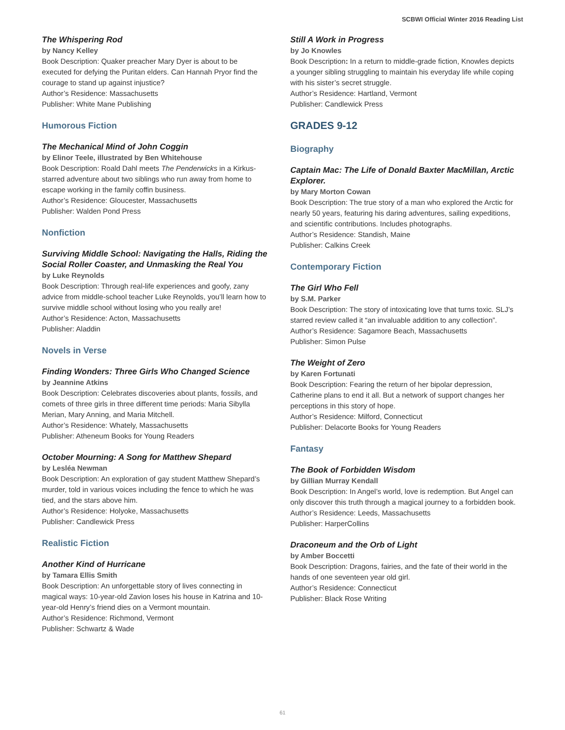SCBWI Official Winter 2016 Reading List
The Whispering Rod
by Nancy Kelley
Book Description: Quaker preacher Mary Dyer is about to be executed for defying the Puritan elders. Can Hannah Pryor find the courage to stand up against injustice?
Author’s Residence: Massachusetts
Publisher: White Mane Publishing
Humorous Fiction
The Mechanical Mind of John Coggin
by Elinor Teele, illustrated by Ben Whitehouse
Book Description: Roald Dahl meets The Penderwicks in a Kirkus-starred adventure about two siblings who run away from home to escape working in the family coffin business.
Author’s Residence: Gloucester, Massachusetts
Publisher: Walden Pond Press
Nonfiction
Surviving Middle School: Navigating the Halls, Riding the Social Roller Coaster, and Unmasking the Real You
by Luke Reynolds
Book Description: Through real-life experiences and goofy, zany advice from middle-school teacher Luke Reynolds, you’ll learn how to survive middle school without losing who you really are!
Author’s Residence: Acton, Massachusetts
Publisher: Aladdin
Novels in Verse
Finding Wonders: Three Girls Who Changed Science
by Jeannine Atkins
Book Description: Celebrates discoveries about plants, fossils, and comets of three girls in three different time periods: Maria Sibylla Merian, Mary Anning, and Maria Mitchell.
Author’s Residence: Whately, Massachusetts
Publisher: Atheneum Books for Young Readers
October Mourning: A Song for Matthew Shepard
by Lesléa Newman
Book Description: An exploration of gay student Matthew Shepard’s murder, told in various voices including the fence to which he was tied, and the stars above him.
Author’s Residence: Holyoke, Massachusetts
Publisher: Candlewick Press
Realistic Fiction
Another Kind of Hurricane
by Tamara Ellis Smith
Book Description: An unforgettable story of lives connecting in magical ways: 10-year-old Zavion loses his house in Katrina and 10-year-old Henry’s friend dies on a Vermont mountain.
Author’s Residence: Richmond, Vermont
Publisher: Schwartz & Wade
Still A Work in Progress
by Jo Knowles
Book Description: In a return to middle-grade fiction, Knowles depicts a younger sibling struggling to maintain his everyday life while coping with his sister’s secret struggle.
Author’s Residence: Hartland, Vermont
Publisher: Candlewick Press
GRADES 9-12
Biography
Captain Mac: The Life of Donald Baxter MacMillan, Arctic Explorer.
by Mary Morton Cowan
Book Description: The true story of a man who explored the Arctic for nearly 50 years, featuring his daring adventures, sailing expeditions, and scientific contributions. Includes photographs.
Author’s Residence: Standish, Maine
Publisher: Calkins Creek
Contemporary Fiction
The Girl Who Fell
by S.M. Parker
Book Description: The story of intoxicating love that turns toxic. SLJ’s starred review called it “an invaluable addition to any collection”.
Author’s Residence: Sagamore Beach, Massachusetts
Publisher: Simon Pulse
The Weight of Zero
by Karen Fortunati
Book Description: Fearing the return of her bipolar depression, Catherine plans to end it all. But a network of support changes her perceptions in this story of hope.
Author’s Residence: Milford, Connecticut
Publisher: Delacorte Books for Young Readers
Fantasy
The Book of Forbidden Wisdom
by Gillian Murray Kendall
Book Description: In Angel’s world, love is redemption. But Angel can only discover this truth through a magical journey to a forbidden book.
Author’s Residence: Leeds, Massachusetts
Publisher: HarperCollins
Draconeum and the Orb of Light
by Amber Boccetti
Book Description: Dragons, fairies, and the fate of their world in the hands of one seventeen year old girl.
Author’s Residence: Connecticut
Publisher: Black Rose Writing
61